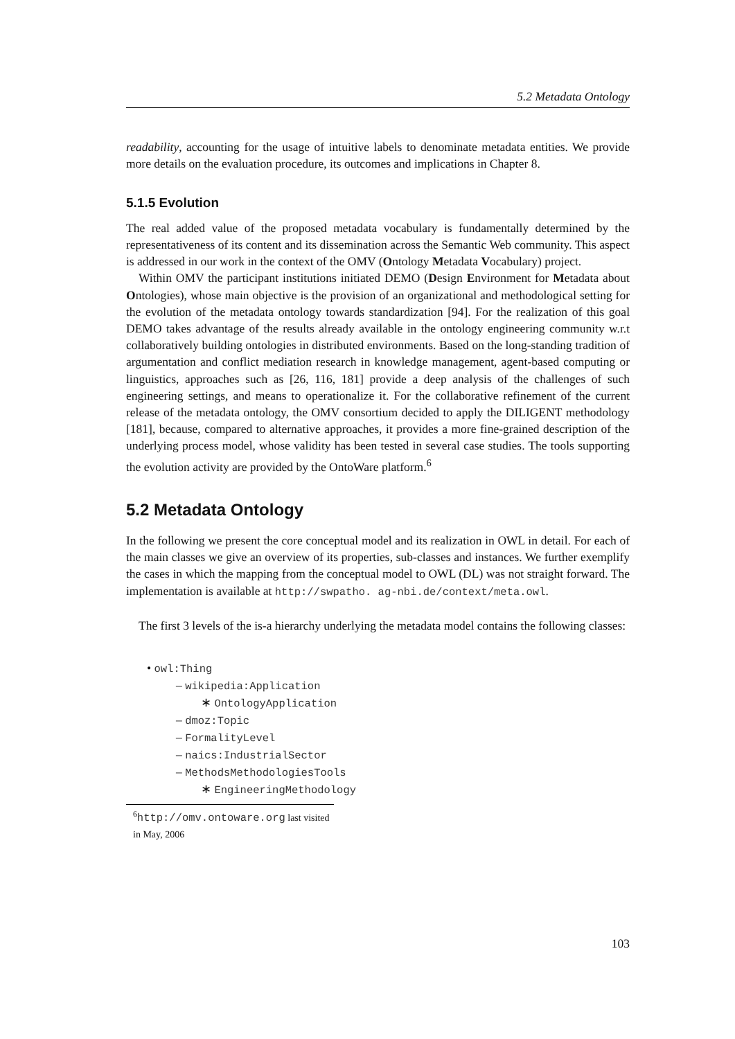5.2 Metadata Ontology
readability, accounting for the usage of intuitive labels to denominate metadata entities. We provide more details on the evaluation procedure, its outcomes and implications in Chapter 8.
5.1.5 Evolution
The real added value of the proposed metadata vocabulary is fundamentally determined by the representativeness of its content and its dissemination across the Semantic Web community. This aspect is addressed in our work in the context of the OMV (Ontology Metadata Vocabulary) project.
Within OMV the participant institutions initiated DEMO (Design Environment for Metadata about Ontologies), whose main objective is the provision of an organizational and methodological setting for the evolution of the metadata ontology towards standardization [94]. For the realization of this goal DEMO takes advantage of the results already available in the ontology engineering community w.r.t collaboratively building ontologies in distributed environments. Based on the long-standing tradition of argumentation and conflict mediation research in knowledge management, agent-based computing or linguistics, approaches such as [26, 116, 181] provide a deep analysis of the challenges of such engineering settings, and means to operationalize it. For the collaborative refinement of the current release of the metadata ontology, the OMV consortium decided to apply the DILIGENT methodology [181], because, compared to alternative approaches, it provides a more fine-grained description of the underlying process model, whose validity has been tested in several case studies. The tools supporting the evolution activity are provided by the OntoWare platform.<sup>6</sup>
5.2 Metadata Ontology
In the following we present the core conceptual model and its realization in OWL in detail. For each of the main classes we give an overview of its properties, sub-classes and instances. We further exemplify the cases in which the mapping from the conceptual model to OWL (DL) was not straight forward. The implementation is available at http://swpatho. ag-nbi.de/context/meta.owl.
The first 3 levels of the is-a hierarchy underlying the metadata model contains the following classes:
• owl:Thing
– wikipedia:Application
∗ OntologyApplication
– dmoz:Topic
– FormalityLevel
– naics:IndustrialSector
– MethodsMethodologiesTools
∗ EngineeringMethodology
<sup>6</sup> http://omv.ontoware.org last visited in May, 2006
103